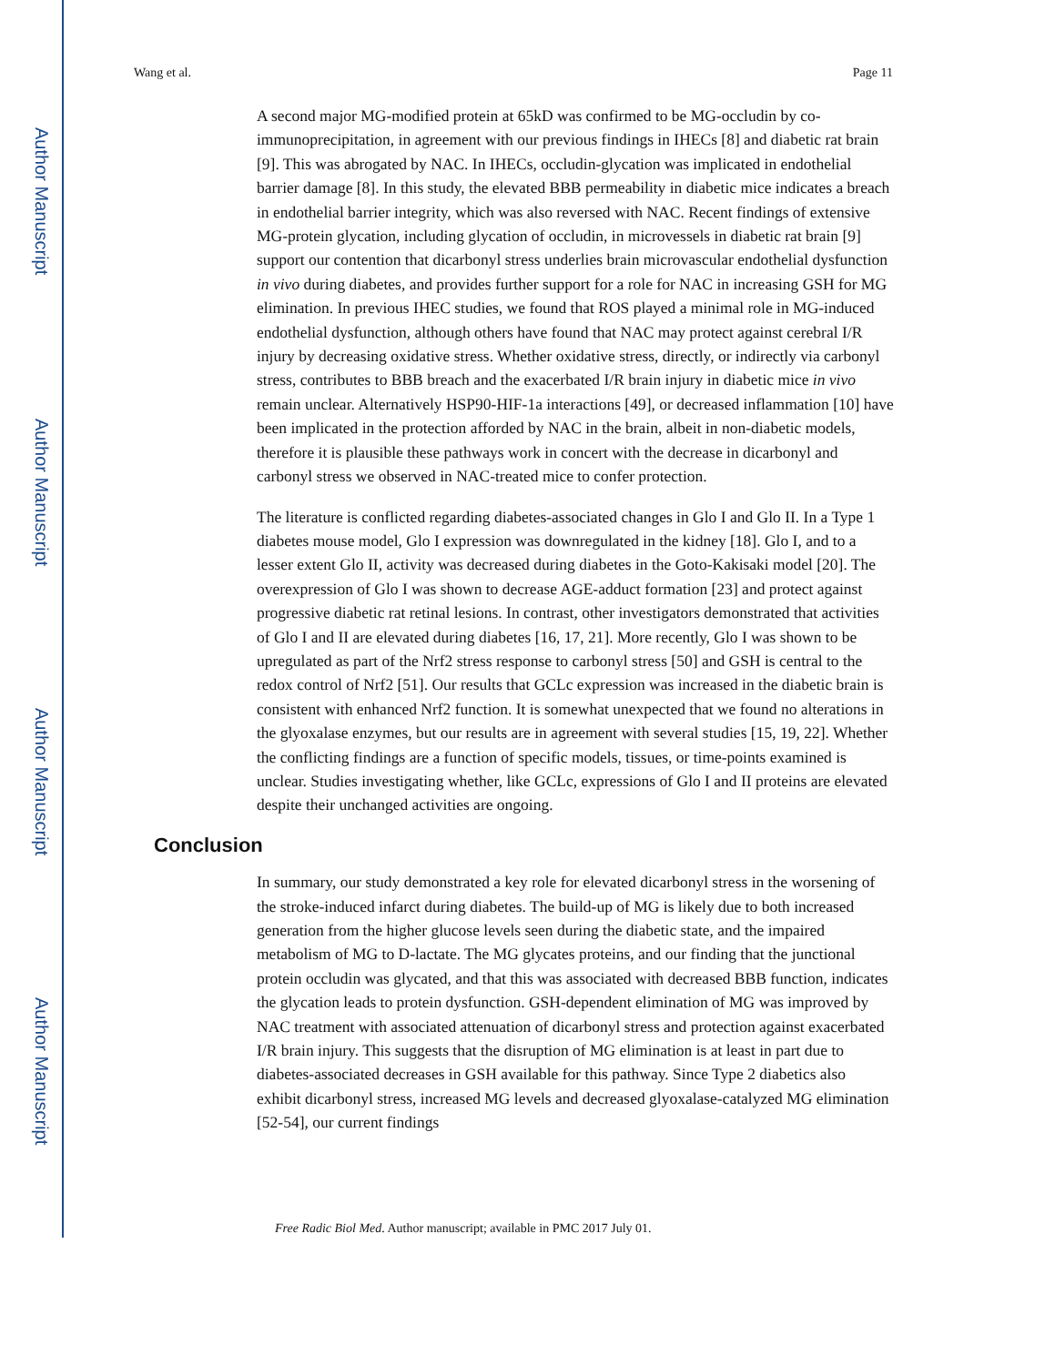Author Manuscript
Author Manuscript
Author Manuscript
Author Manuscript
Wang et al. Page 11
A second major MG-modified protein at 65kD was confirmed to be MG-occludin by co-immunoprecipitation, in agreement with our previous findings in IHECs [8] and diabetic rat brain [9]. This was abrogated by NAC. In IHECs, occludin-glycation was implicated in endothelial barrier damage [8]. In this study, the elevated BBB permeability in diabetic mice indicates a breach in endothelial barrier integrity, which was also reversed with NAC. Recent findings of extensive MG-protein glycation, including glycation of occludin, in microvessels in diabetic rat brain [9] support our contention that dicarbonyl stress underlies brain microvascular endothelial dysfunction in vivo during diabetes, and provides further support for a role for NAC in increasing GSH for MG elimination. In previous IHEC studies, we found that ROS played a minimal role in MG-induced endothelial dysfunction, although others have found that NAC may protect against cerebral I/R injury by decreasing oxidative stress. Whether oxidative stress, directly, or indirectly via carbonyl stress, contributes to BBB breach and the exacerbated I/R brain injury in diabetic mice in vivo remain unclear. Alternatively HSP90-HIF-1a interactions [49], or decreased inflammation [10] have been implicated in the protection afforded by NAC in the brain, albeit in non-diabetic models, therefore it is plausible these pathways work in concert with the decrease in dicarbonyl and carbonyl stress we observed in NAC-treated mice to confer protection.
The literature is conflicted regarding diabetes-associated changes in Glo I and Glo II. In a Type 1 diabetes mouse model, Glo I expression was downregulated in the kidney [18]. Glo I, and to a lesser extent Glo II, activity was decreased during diabetes in the Goto-Kakisaki model [20]. The overexpression of Glo I was shown to decrease AGE-adduct formation [23] and protect against progressive diabetic rat retinal lesions. In contrast, other investigators demonstrated that activities of Glo I and II are elevated during diabetes [16, 17, 21]. More recently, Glo I was shown to be upregulated as part of the Nrf2 stress response to carbonyl stress [50] and GSH is central to the redox control of Nrf2 [51]. Our results that GCLc expression was increased in the diabetic brain is consistent with enhanced Nrf2 function. It is somewhat unexpected that we found no alterations in the glyoxalase enzymes, but our results are in agreement with several studies [15, 19, 22]. Whether the conflicting findings are a function of specific models, tissues, or time-points examined is unclear. Studies investigating whether, like GCLc, expressions of Glo I and II proteins are elevated despite their unchanged activities are ongoing.
Conclusion
In summary, our study demonstrated a key role for elevated dicarbonyl stress in the worsening of the stroke-induced infarct during diabetes. The build-up of MG is likely due to both increased generation from the higher glucose levels seen during the diabetic state, and the impaired metabolism of MG to D-lactate. The MG glycates proteins, and our finding that the junctional protein occludin was glycated, and that this was associated with decreased BBB function, indicates the glycation leads to protein dysfunction. GSH-dependent elimination of MG was improved by NAC treatment with associated attenuation of dicarbonyl stress and protection against exacerbated I/R brain injury. This suggests that the disruption of MG elimination is at least in part due to diabetes-associated decreases in GSH available for this pathway. Since Type 2 diabetics also exhibit dicarbonyl stress, increased MG levels and decreased glyoxalase-catalyzed MG elimination [52-54], our current findings
Free Radic Biol Med. Author manuscript; available in PMC 2017 July 01.